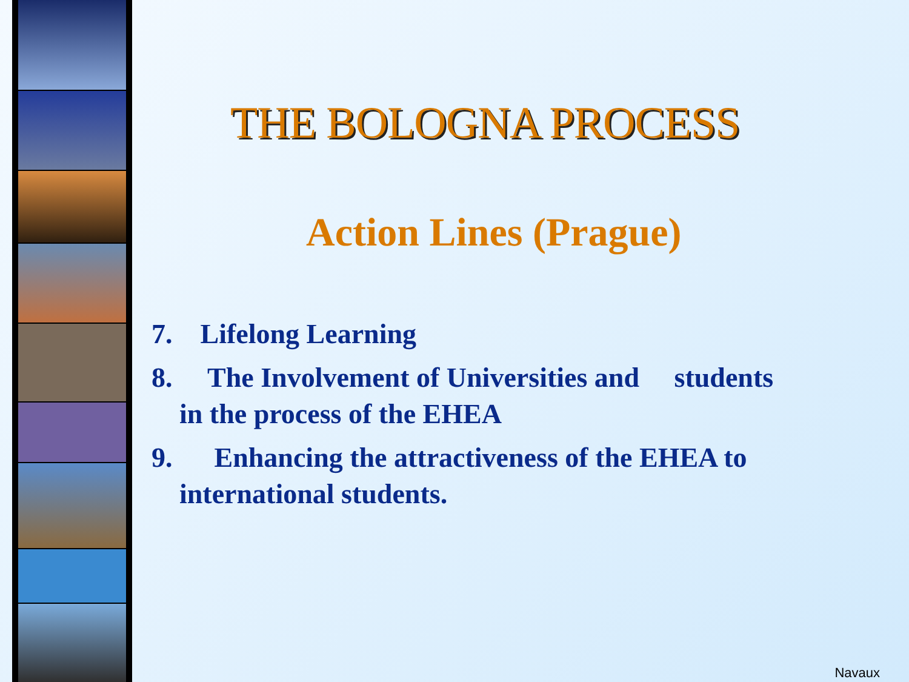THE BOLOGNA PROCESS
Action Lines (Prague)
7. Lifelong Learning
8. The Involvement of Universities and students
in the process of the EHEA
9. Enhancing the attractiveness of the EHEA to
international students.
Navaux